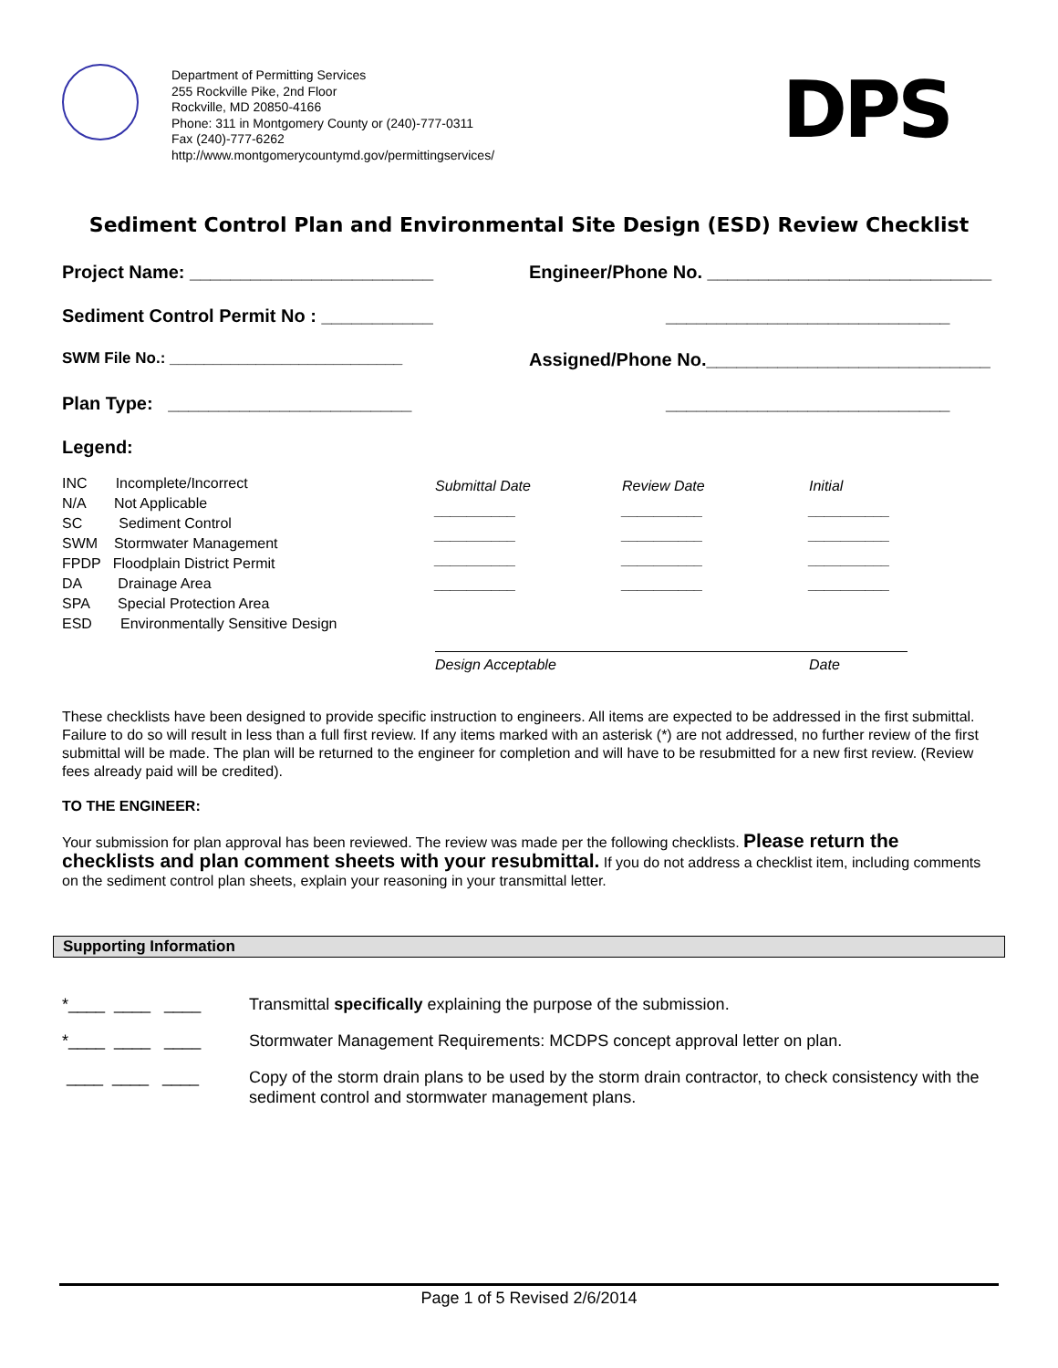Department of Permitting Services
255 Rockville Pike, 2nd Floor
Rockville, MD 20850-4166
Phone: 311 in Montgomery County or (240)-777-0311
Fax (240)-777-6262
http://www.montgomerycountymd.gov/permittingservices/
DPS
Sediment Control Plan and Environmental Site Design (ESD) Review Checklist
Project Name: ________________________
Engineer/Phone No. ____________________________
Sediment Control Permit No : ___________
____________________________
SWM File No.: ___________________________
Assigned/Phone No.____________________________
Plan Type: ________________________
____________________________
Legend:
INC Incomplete/Incorrect
N/A Not Applicable
SC Sediment Control
SWM Stormwater Management
FPDP Floodplain District Permit
DA Drainage Area
SPA Special Protection Area
ESD Environmentally Sensitive Design
Submittal Date Review Date Initial
__________ __________ __________
__________ __________ __________
__________ __________ __________
__________ __________ __________
Design Acceptable Date
These checklists have been designed to provide specific instruction to engineers. All items are expected to be addressed in the first submittal. Failure to do so will result in less than a full first review. If any items marked with an asterisk (*) are not addressed, no further review of the first submittal will be made. The plan will be returned to the engineer for completion and will have to be resubmitted for a new first review. (Review fees already paid will be credited).
TO THE ENGINEER:
Your submission for plan approval has been reviewed. The review was made per the following checklists. Please return the checklists and plan comment sheets with your resubmittal. If you do not address a checklist item, including comments on the sediment control plan sheets, explain your reasoning in your transmittal letter.
Supporting Information
*____ ____ ____ Transmittal specifically explaining the purpose of the submission.
*____ ____ ____ Stormwater Management Requirements: MCDPS concept approval letter on plan.
____ ____ ____ Copy of the storm drain plans to be used by the storm drain contractor, to check consistency with the sediment control and stormwater management plans.
Page 1 of 5 Revised 2/6/2014